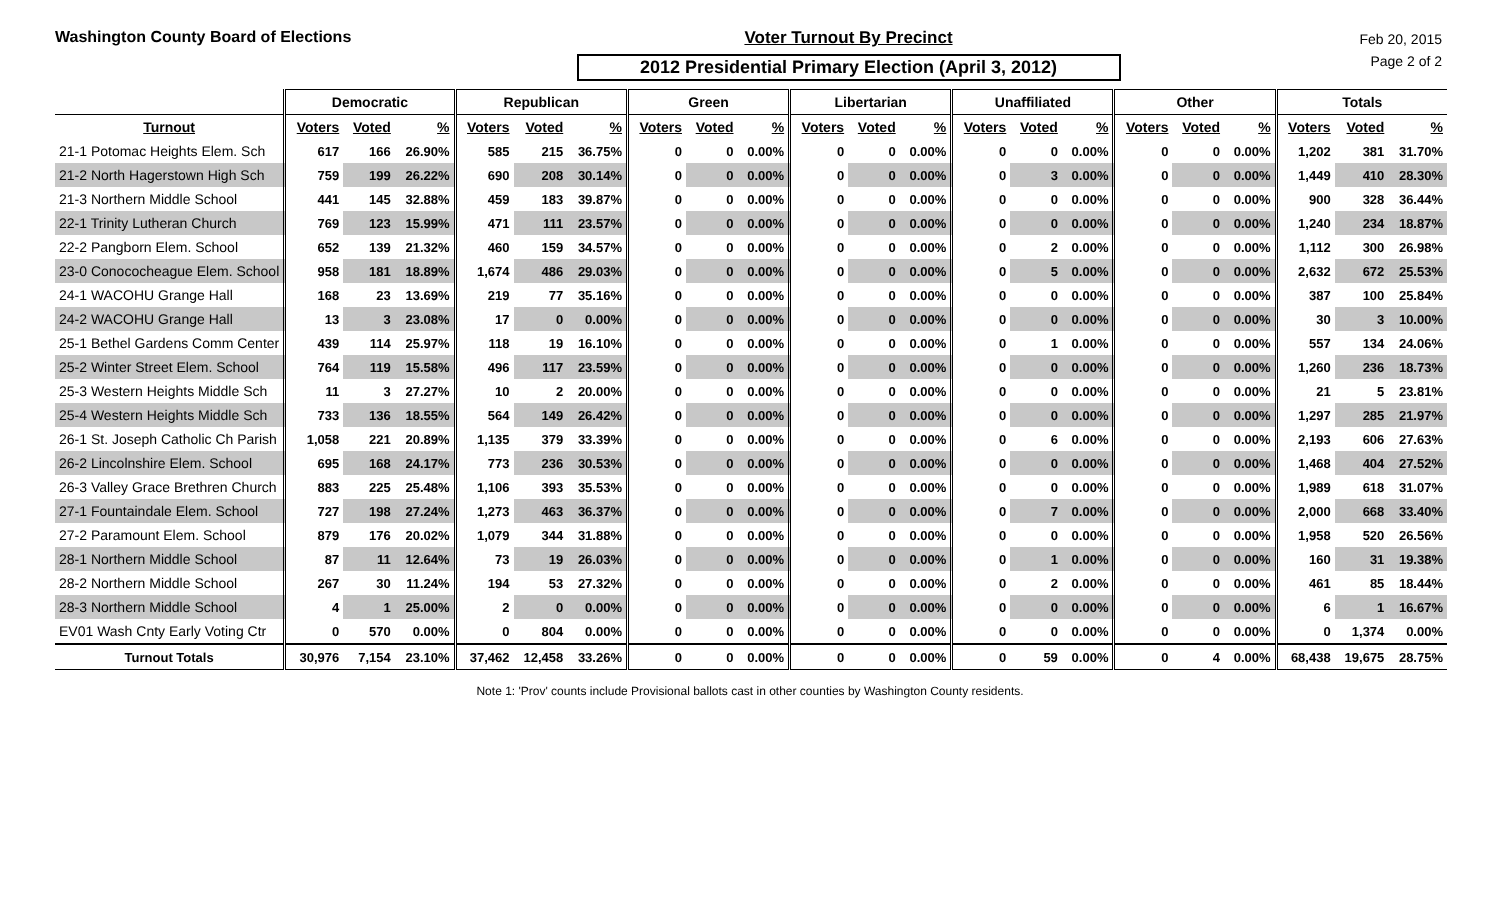Washington County Board of Elections Voter Turnout By Precinct
2012 Presidential Primary Election (April 3, 2012)
Feb 20, 2015
Page 2 of 2
| | Democratic | | | Republican | | | Green | | | Libertarian | | | Unaffiliated | | | Other | | | Totals | | |
| --- | --- | --- | --- | --- | --- | --- | --- | --- | --- | --- | --- | --- | --- | --- | --- | --- | --- | --- | --- | --- | --- |
| Turnout | Voters | Voted | % | Voters | Voted | % | Voters | Voted | % | Voters | Voted | % | Voters | Voted | % | Voters | Voted | % | Voters | Voted | % |
| 21-1 Potomac Heights Elem. Sch | 617 | 166 | 26.90% | 585 | 215 | 36.75% | 0 | 0 | 0.00% | 0 | 0 | 0.00% | 0 | 0 | 0.00% | 0 | 0 | 0.00% | 1,202 | 381 | 31.70% |
| 21-2 North Hagerstown High Sch | 759 | 199 | 26.22% | 690 | 208 | 30.14% | 0 | 0 | 0.00% | 0 | 0 | 0.00% | 0 | 3 | 0.00% | 0 | 0 | 0.00% | 1,449 | 410 | 28.30% |
| 21-3 Northern Middle School | 441 | 145 | 32.88% | 459 | 183 | 39.87% | 0 | 0 | 0.00% | 0 | 0 | 0.00% | 0 | 0 | 0.00% | 0 | 0 | 0.00% | 900 | 328 | 36.44% |
| 22-1 Trinity Lutheran Church | 769 | 123 | 15.99% | 471 | 111 | 23.57% | 0 | 0 | 0.00% | 0 | 0 | 0.00% | 0 | 0 | 0.00% | 0 | 0 | 0.00% | 1,240 | 234 | 18.87% |
| 22-2 Pangborn Elem. School | 652 | 139 | 21.32% | 460 | 159 | 34.57% | 0 | 0 | 0.00% | 0 | 0 | 0.00% | 0 | 2 | 0.00% | 0 | 0 | 0.00% | 1,112 | 300 | 26.98% |
| 23-0 Conococheague Elem. School | 958 | 181 | 18.89% | 1,674 | 486 | 29.03% | 0 | 0 | 0.00% | 0 | 0 | 0.00% | 0 | 5 | 0.00% | 0 | 0 | 0.00% | 2,632 | 672 | 25.53% |
| 24-1 WACOHU Grange Hall | 168 | 23 | 13.69% | 219 | 77 | 35.16% | 0 | 0 | 0.00% | 0 | 0 | 0.00% | 0 | 0 | 0.00% | 0 | 0 | 0.00% | 387 | 100 | 25.84% |
| 24-2 WACOHU Grange Hall | 13 | 3 | 23.08% | 17 | 0 | 0.00% | 0 | 0 | 0.00% | 0 | 0 | 0.00% | 0 | 0 | 0.00% | 0 | 0 | 0.00% | 30 | 3 | 10.00% |
| 25-1 Bethel Gardens Comm Center | 439 | 114 | 25.97% | 118 | 19 | 16.10% | 0 | 0 | 0.00% | 0 | 0 | 0.00% | 0 | 1 | 0.00% | 0 | 0 | 0.00% | 557 | 134 | 24.06% |
| 25-2 Winter Street Elem. School | 764 | 119 | 15.58% | 496 | 117 | 23.59% | 0 | 0 | 0.00% | 0 | 0 | 0.00% | 0 | 0 | 0.00% | 0 | 0 | 0.00% | 1,260 | 236 | 18.73% |
| 25-3 Western Heights Middle Sch | 11 | 3 | 27.27% | 10 | 2 | 20.00% | 0 | 0 | 0.00% | 0 | 0 | 0.00% | 0 | 0 | 0.00% | 0 | 0 | 0.00% | 21 | 5 | 23.81% |
| 25-4 Western Heights Middle Sch | 733 | 136 | 18.55% | 564 | 149 | 26.42% | 0 | 0 | 0.00% | 0 | 0 | 0.00% | 0 | 0 | 0.00% | 0 | 0 | 0.00% | 1,297 | 285 | 21.97% |
| 26-1 St. Joseph Catholic Ch Parish | 1,058 | 221 | 20.89% | 1,135 | 379 | 33.39% | 0 | 0 | 0.00% | 0 | 0 | 0.00% | 0 | 6 | 0.00% | 0 | 0 | 0.00% | 2,193 | 606 | 27.63% |
| 26-2 Lincolnshire Elem. School | 695 | 168 | 24.17% | 773 | 236 | 30.53% | 0 | 0 | 0.00% | 0 | 0 | 0.00% | 0 | 0 | 0.00% | 0 | 0 | 0.00% | 1,468 | 404 | 27.52% |
| 26-3 Valley Grace Brethren Church | 883 | 225 | 25.48% | 1,106 | 393 | 35.53% | 0 | 0 | 0.00% | 0 | 0 | 0.00% | 0 | 0 | 0.00% | 0 | 0 | 0.00% | 1,989 | 618 | 31.07% |
| 27-1 Fountaindale Elem. School | 727 | 198 | 27.24% | 1,273 | 463 | 36.37% | 0 | 0 | 0.00% | 0 | 0 | 0.00% | 0 | 7 | 0.00% | 0 | 0 | 0.00% | 2,000 | 668 | 33.40% |
| 27-2 Paramount Elem. School | 879 | 176 | 20.02% | 1,079 | 344 | 31.88% | 0 | 0 | 0.00% | 0 | 0 | 0.00% | 0 | 0 | 0.00% | 0 | 0 | 0.00% | 1,958 | 520 | 26.56% |
| 28-1 Northern Middle School | 87 | 11 | 12.64% | 73 | 19 | 26.03% | 0 | 0 | 0.00% | 0 | 0 | 0.00% | 0 | 1 | 0.00% | 0 | 0 | 0.00% | 160 | 31 | 19.38% |
| 28-2 Northern Middle School | 267 | 30 | 11.24% | 194 | 53 | 27.32% | 0 | 0 | 0.00% | 0 | 0 | 0.00% | 0 | 2 | 0.00% | 0 | 0 | 0.00% | 461 | 85 | 18.44% |
| 28-3 Northern Middle School | 4 | 1 | 25.00% | 2 | 0 | 0.00% | 0 | 0 | 0.00% | 0 | 0 | 0.00% | 0 | 0 | 0.00% | 0 | 0 | 0.00% | 6 | 1 | 16.67% |
| EV01 Wash Cnty Early Voting Ctr | 0 | 570 | 0.00% | 0 | 804 | 0.00% | 0 | 0 | 0.00% | 0 | 0 | 0.00% | 0 | 0 | 0.00% | 0 | 0 | 0.00% | 0 | 1,374 | 0.00% |
| Turnout Totals | 30,976 | 7,154 | 23.10% | 37,462 | 12,458 | 33.26% | 0 | 0 | 0.00% | 0 | 0 | 0.00% | 0 | 59 | 0.00% | 0 | 4 | 0.00% | 68,438 | 19,675 | 28.75% |
Note 1: 'Prov' counts include Provisional ballots cast in other counties by Washington County residents.